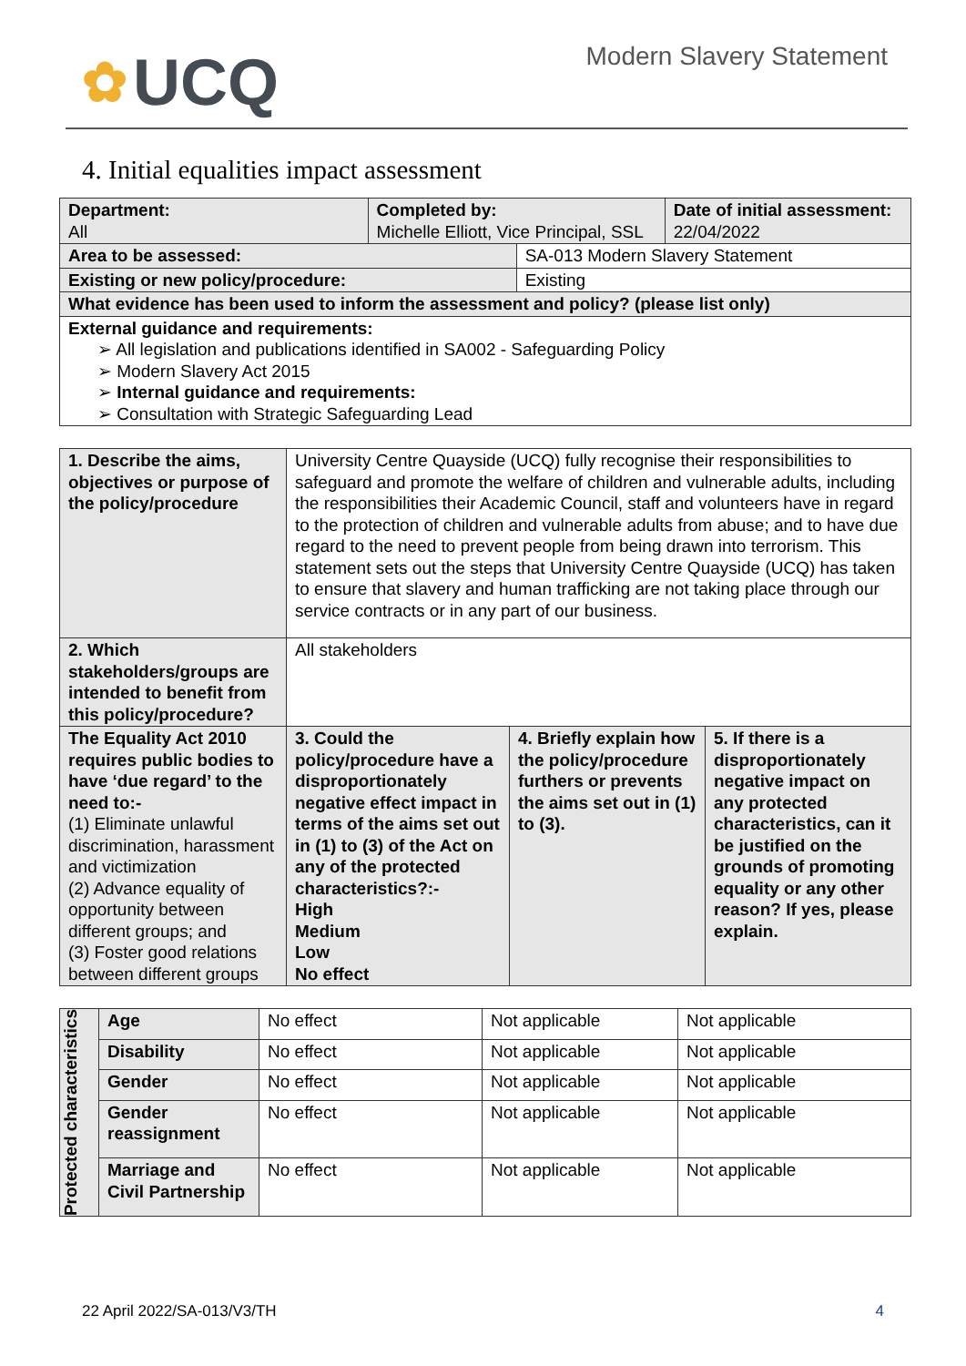✿ UCQ
Modern Slavery Statement
4. Initial equalities impact assessment
| Department: All | Completed by: Michelle Elliott, Vice Principal, SSL | | Date of initial assessment: 22/04/2022 |
| Area to be assessed: | | SA-013 Modern Slavery Statement | |
| Existing or new policy/procedure: | | Existing | |
| What evidence has been used to inform the assessment and policy? (please list only) | | | |
| External guidance and requirements: ➢ All legislation and publications identified in SA002 - Safeguarding Policy ➢ Modern Slavery Act 2015 ➢ Internal guidance and requirements: ➢ Consultation with Strategic Safeguarding Lead | | | |
| 1. Describe the aims, objectives or purpose of the policy/procedure | University Centre Quayside (UCQ) fully recognise their responsibilities to safeguard and promote the welfare of children and vulnerable adults, including the responsibilities their Academic Council, staff and volunteers have in regard to the protection of children and vulnerable adults from abuse; and to have due regard to the need to prevent people from being drawn into terrorism. This statement sets out the steps that University Centre Quayside (UCQ) has taken to ensure that slavery and human trafficking are not taking place through our service contracts or in any part of our business. | | |
| 2. Which stakeholders/groups are intended to benefit from this policy/procedure? | All stakeholders | | |
| The Equality Act 2010 requires public bodies to have ‘due regard’ to the need to:- (1) Eliminate unlawful discrimination, harassment and victimization (2) Advance equality of opportunity between different groups; and (3) Foster good relations between different groups | 3. Could the policy/procedure have a disproportionately negative effect impact in terms of the aims set out in (1) to (3) of the Act on any of the protected characteristics?:- High Medium Low No effect | 4. Briefly explain how the policy/procedure furthers or prevents the aims set out in (1) to (3). | 5. If there is a disproportionately negative impact on any protected characteristics, can it be justified on the grounds of promoting equality or any other reason? If yes, please explain. |
| Protected characteristics | Age | No effect | Not applicable | Not applicable |
| | Disability | No effect | Not applicable | Not applicable |
| | Gender | No effect | Not applicable | Not applicable |
| | Gender reassignment | No effect | Not applicable | Not applicable |
| | Marriage and Civil Partnership | No effect | Not applicable | Not applicable |
22 April 2022/SA-013/V3/TH 4